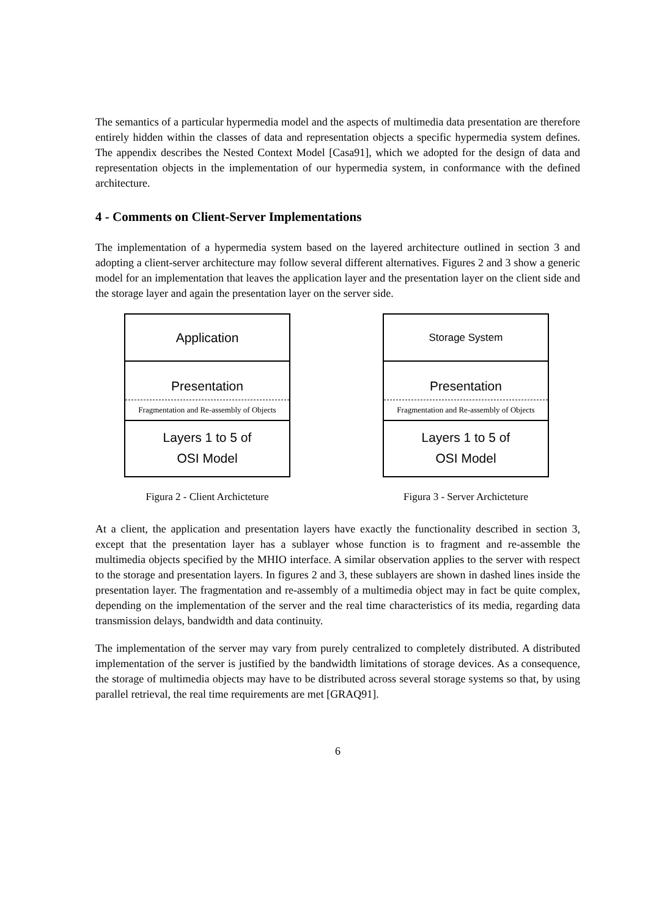The semantics of a particular hypermedia model and the aspects of multimedia data presentation are therefore entirely hidden within the classes of data and representation objects a specific hypermedia system defines. The appendix describes the Nested Context Model [Casa91], which we adopted for the design of data and representation objects in the implementation of our hypermedia system, in conformance with the defined architecture.
4 - Comments on Client-Server Implementations
The implementation of a hypermedia system based on the layered architecture outlined in section 3 and adopting a client-server architecture may follow several different alternatives. Figures 2 and 3 show a generic model for an implementation that leaves the application layer and the presentation layer on the client side and the storage layer and again the presentation layer on the server side.
Application
Presentation
Fragmentation and Re-assembly of Objects
Layers 1 to 5 of
OSI Model
Figura 2 - Client Archicteture
Storage System
Presentation
Fragmentation and Re-assembly of Objects
Layers 1 to 5 of
OSI Model
Figura 3 - Server Archicteture
At a client, the application and presentation layers have exactly the functionality described in section 3, except that the presentation layer has a sublayer whose function is to fragment and re-assemble the multimedia objects specified by the MHIO interface. A similar observation applies to the server with respect to the storage and presentation layers. In figures 2 and 3, these sublayers are shown in dashed lines inside the presentation layer. The fragmentation and re-assembly of a multimedia object may in fact be quite complex, depending on the implementation of the server and the real time characteristics of its media, regarding data transmission delays, bandwidth and data continuity.
The implementation of the server may vary from purely centralized to completely distributed. A distributed implementation of the server is justified by the bandwidth limitations of storage devices. As a consequence, the storage of multimedia objects may have to be distributed across several storage systems so that, by using parallel retrieval, the real time requirements are met [GRAQ91].
6